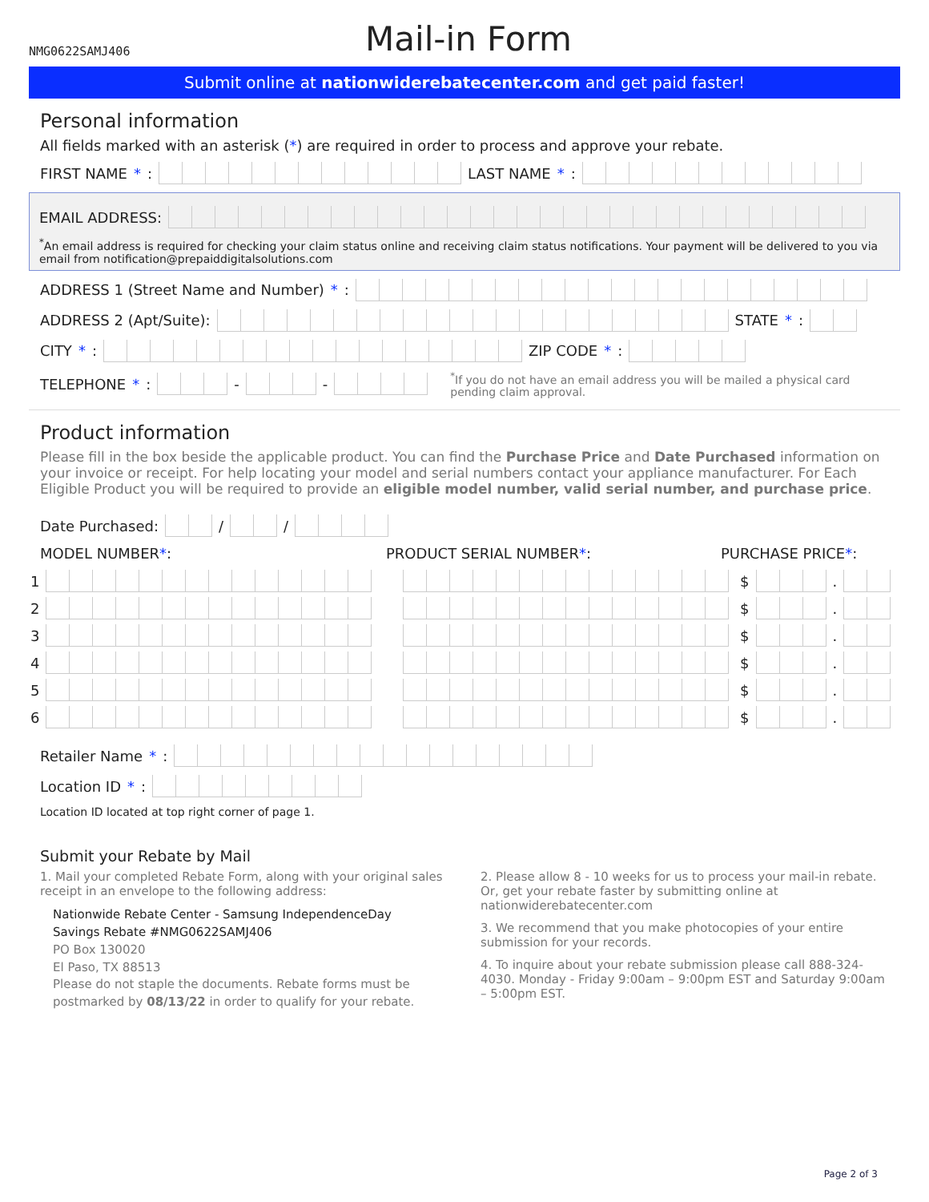NMG0622SAMJ406
Mail-in Form
Submit online at nationwiderebatecenter.com and get paid faster!
Personal information
All fields marked with an asterisk (*) are required in order to process and approve your rebate.
FIRST NAME *: LAST NAME *:
EMAIL ADDRESS:
<sup>*</sup> An email address is required for checking your claim status online and receiving claim status notifications. Your payment will be delivered to you via email from notification@prepaiddigitalsolutions.com
ADDRESS 1 (Street Name and Number) *:
ADDRESS 2 (Apt/Suite): STATE *:
CITY *: ZIP CODE *:
TELEPHONE *: - - <sup>*</sup>If you do not have an email address you will be mailed a physical card pending claim approval.
Product information
Please fill in the box beside the applicable product. You can find the Purchase Price and Date Purchased information on your invoice or receipt. For help locating your model and serial numbers contact your appliance manufacturer. For Each Eligible Product you will be required to provide an eligible model number, valid serial number, and purchase price.
Date Purchased: / /
MODEL NUMBER*: PRODUCT SERIAL NUMBER*: PURCHASE PRICE*:
1 $ .
2 $ .
3 $ .
4 $ .
5 $ .
6 $ .
Retailer Name *:
Location ID *:
Location ID located at top right corner of page 1.
Submit your Rebate by Mail
1. Mail your completed Rebate Form, along with your original sales receipt in an envelope to the following address:
Nationwide Rebate Center - Samsung IndependenceDay Savings Rebate #NMG0622SAMJ406
PO Box 130020
El Paso, TX 88513
Please do not staple the documents. Rebate forms must be postmarked by 08/13/22 in order to qualify for your rebate.
2. Please allow 8 - 10 weeks for us to process your mail-in rebate. Or, get your rebate faster by submitting online at nationwiderebatecenter.com
3. We recommend that you make photocopies of your entire submission for your records.
4. To inquire about your rebate submission please call 888-324-4030. Monday - Friday 9:00am – 9:00pm EST and Saturday 9:00am – 5:00pm EST.
Page 2 of 3